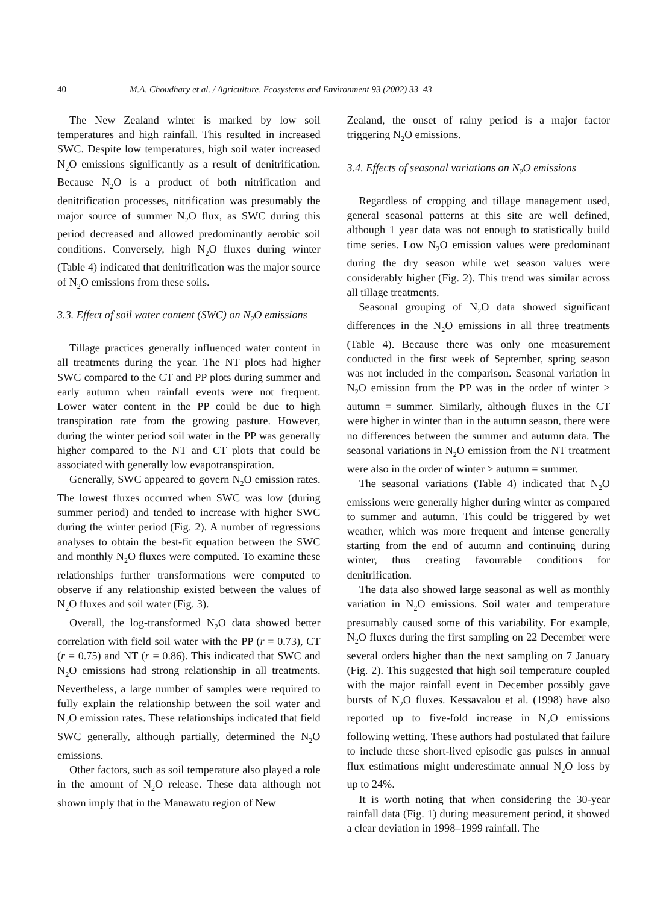40 M.A. Choudhary et al. / Agriculture, Ecosystems and Environment 93 (2002) 33–43
The New Zealand winter is marked by low soil temperatures and high rainfall. This resulted in increased SWC. Despite low temperatures, high soil water increased N<sub>2</sub>O emissions significantly as a result of denitrification. Because N<sub>2</sub>O is a product of both nitrification and denitrification processes, nitrification was presumably the major source of summer N<sub>2</sub>O flux, as SWC during this period decreased and allowed predominantly aerobic soil conditions. Conversely, high N<sub>2</sub>O fluxes during winter (Table 4) indicated that denitrification was the major source of N<sub>2</sub>O emissions from these soils.
3.3. Effect of soil water content (SWC) on N<sub>2</sub>O emissions
Tillage practices generally influenced water content in all treatments during the year. The NT plots had higher SWC compared to the CT and PP plots during summer and early autumn when rainfall events were not frequent. Lower water content in the PP could be due to high transpiration rate from the growing pasture. However, during the winter period soil water in the PP was generally higher compared to the NT and CT plots that could be associated with generally low evapotranspiration.
Generally, SWC appeared to govern N<sub>2</sub>O emission rates. The lowest fluxes occurred when SWC was low (during summer period) and tended to increase with higher SWC during the winter period (Fig. 2). A number of regressions analyses to obtain the best-fit equation between the SWC and monthly N<sub>2</sub>O fluxes were computed. To examine these relationships further transformations were computed to observe if any relationship existed between the values of N<sub>2</sub>O fluxes and soil water (Fig. 3).
Overall, the log-transformed N<sub>2</sub>O data showed better correlation with field soil water with the PP (r = 0.73), CT (r = 0.75) and NT (r = 0.86). This indicated that SWC and N<sub>2</sub>O emissions had strong relationship in all treatments. Nevertheless, a large number of samples were required to fully explain the relationship between the soil water and N<sub>2</sub>O emission rates. These relationships indicated that field SWC generally, although partially, determined the N<sub>2</sub>O emissions.
Other factors, such as soil temperature also played a role in the amount of N<sub>2</sub>O release. These data although not shown imply that in the Manawatu region of New
Zealand, the onset of rainy period is a major factor triggering N<sub>2</sub>O emissions.
3.4. Effects of seasonal variations on N<sub>2</sub>O emissions
Regardless of cropping and tillage management used, general seasonal patterns at this site are well defined, although 1 year data was not enough to statistically build time series. Low N<sub>2</sub>O emission values were predominant during the dry season while wet season values were considerably higher (Fig. 2). This trend was similar across all tillage treatments.
Seasonal grouping of N<sub>2</sub>O data showed significant differences in the N<sub>2</sub>O emissions in all three treatments (Table 4). Because there was only one measurement conducted in the first week of September, spring season was not included in the comparison. Seasonal variation in N<sub>2</sub>O emission from the PP was in the order of winter > autumn = summer. Similarly, although fluxes in the CT were higher in winter than in the autumn season, there were no differences between the summer and autumn data. The seasonal variations in N<sub>2</sub>O emission from the NT treatment were also in the order of winter > autumn = summer.
The seasonal variations (Table 4) indicated that N<sub>2</sub>O emissions were generally higher during winter as compared to summer and autumn. This could be triggered by wet weather, which was more frequent and intense generally starting from the end of autumn and continuing during winter, thus creating favourable conditions for denitrification.
The data also showed large seasonal as well as monthly variation in N<sub>2</sub>O emissions. Soil water and temperature presumably caused some of this variability. For example, N<sub>2</sub>O fluxes during the first sampling on 22 December were several orders higher than the next sampling on 7 January (Fig. 2). This suggested that high soil temperature coupled with the major rainfall event in December possibly gave bursts of N<sub>2</sub>O fluxes. Kessavalou et al. (1998) have also reported up to five-fold increase in N<sub>2</sub>O emissions following wetting. These authors had postulated that failure to include these short-lived episodic gas pulses in annual flux estimations might underestimate annual N<sub>2</sub>O loss by up to 24%.
It is worth noting that when considering the 30-year rainfall data (Fig. 1) during measurement period, it showed a clear deviation in 1998–1999 rainfall. The